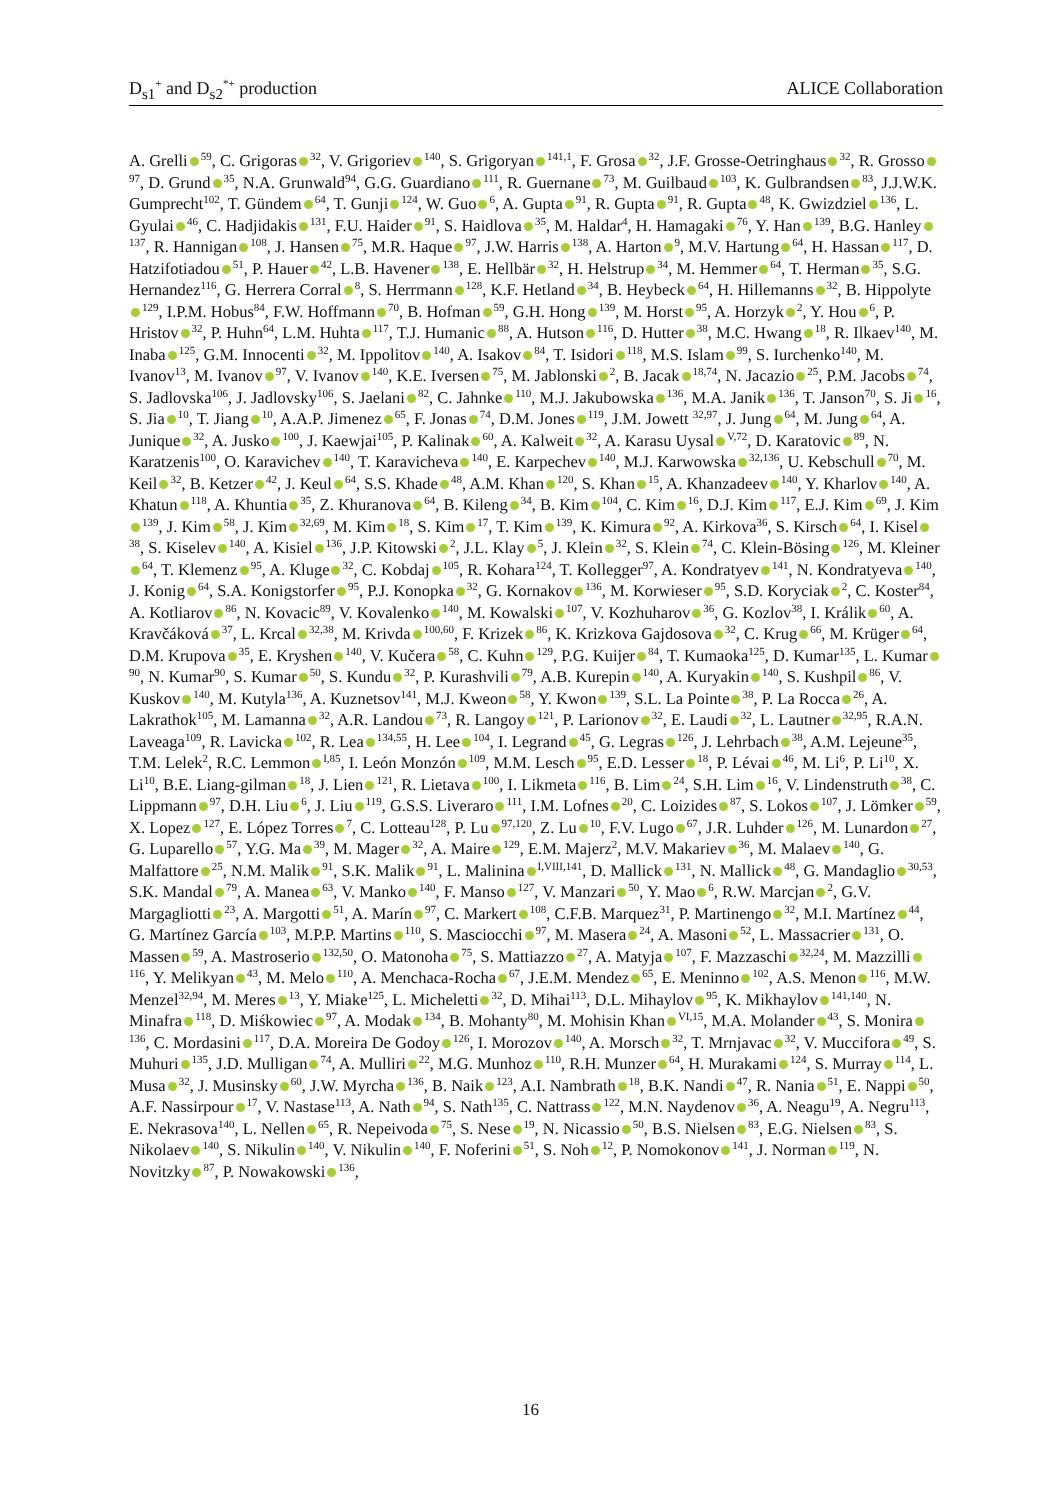D<sub>s1</sub><sup>+</sup> and D<sub>s2</sub><sup>*+</sup> production ALICE Collaboration
A. Grelli<sup>59</sup>, C. Grigoras<sup>32</sup>, V. Grigoriev<sup>140</sup>, S. Grigoryan<sup>141,1</sup>, F. Grosa<sup>32</sup>, J.F. Grosse-Oetringhaus<sup>32</sup>, R. Grosso<sup>97</sup>, D. Grund<sup>35</sup>, N.A. Grunwald<sup>94</sup>, G.G. Guardiano<sup>111</sup>, R. Guernane<sup>73</sup>, M. Guilbaud<sup>103</sup>, K. Gulbrandsen<sup>83</sup>, J.J.W.K. Gumprecht<sup>102</sup>, T. Gündem<sup>64</sup>, T. Gunji<sup>124</sup>, W. Guo<sup>6</sup>, A. Gupta<sup>91</sup>, R. Gupta<sup>91</sup>, R. Gupta<sup>48</sup>, K. Gwizdziel<sup>136</sup>, L. Gyulai<sup>46</sup>, C. Hadjidakis<sup>131</sup>, F.U. Haider<sup>91</sup>, S. Haidlova<sup>35</sup>, M. Haldar<sup>4</sup>, H. Hamagaki<sup>76</sup>, Y. Han<sup>139</sup>, B.G. Hanley<sup>137</sup>, R. Hannigan<sup>108</sup>, J. Hansen<sup>75</sup>, M.R. Haque<sup>97</sup>, J.W. Harris<sup>138</sup>, A. Harton<sup>9</sup>, M.V. Hartung<sup>64</sup>, H. Hassan<sup>117</sup>, D. Hatzifotiadou<sup>51</sup>, P. Hauer<sup>42</sup>, L.B. Havener<sup>138</sup>, E. Hellbär<sup>32</sup>, H. Helstrup<sup>34</sup>, M. Hemmer<sup>64</sup>, T. Herman<sup>35</sup>, S.G. Hernandez<sup>116</sup>, G. Herrera Corral<sup>8</sup>, S. Herrmann<sup>128</sup>, K.F. Hetland<sup>34</sup>, B. Heybeck<sup>64</sup>, H. Hillemanns<sup>32</sup>, B. Hippolyte<sup>129</sup>, I.P.M. Hobus<sup>84</sup>, F.W. Hoffmann<sup>70</sup>, B. Hofman<sup>59</sup>, G.H. Hong<sup>139</sup>, M. Horst<sup>95</sup>, A. Horzyk<sup>2</sup>, Y. Hou<sup>6</sup>, P. Hristov<sup>32</sup>, P. Huhn<sup>64</sup>, L.M. Huhta<sup>117</sup>, T.J. Humanic<sup>88</sup>, A. Hutson<sup>116</sup>, D. Hutter<sup>38</sup>, M.C. Hwang<sup>18</sup>, R. Ilkaev<sup>140</sup>, M. Inaba<sup>125</sup>, G.M. Innocenti<sup>32</sup>, M. Ippolitov<sup>140</sup>, A. Isakov<sup>84</sup>, T. Isidori<sup>118</sup>, M.S. Islam<sup>99</sup>, S. Iurchenko<sup>140</sup>, M. Ivanov<sup>13</sup>, M. Ivanov<sup>97</sup>, V. Ivanov<sup>140</sup>, K.E. Iversen<sup>75</sup>, M. Jablonski<sup>2</sup>, B. Jacak<sup>18,74</sup>, N. Jacazio<sup>25</sup>, P.M. Jacobs<sup>74</sup>, S. Jadlovska<sup>106</sup>, J. Jadlovsky<sup>106</sup>, S. Jaelani<sup>82</sup>, C. Jahnke<sup>110</sup>, M.J. Jakubowska<sup>136</sup>, M.A. Janik<sup>136</sup>, T. Janson<sup>70</sup>, S. Ji<sup>16</sup>, S. Jia<sup>10</sup>, T. Jiang<sup>10</sup>, A.A.P. Jimenez<sup>65</sup>, F. Jonas<sup>74</sup>, D.M. Jones<sup>119</sup>, J.M. Jowett <sup>32,97</sup>, J. Jung<sup>64</sup>, M. Jung<sup>64</sup>, A. Junique<sup>32</sup>, A. Jusko<sup>100</sup>, J. Kaewjai<sup>105</sup>, P. Kalinak<sup>60</sup>, A. Kalweit<sup>32</sup>, A. Karasu Uysal<sup>V,72</sup>, D. Karatovic<sup>89</sup>, N. Karatzenis<sup>100</sup>, O. Karavichev<sup>140</sup>, T. Karavicheva<sup>140</sup>, E. Karpechev<sup>140</sup>, M.J. Karwowska<sup>32,136</sup>, U. Kebschull<sup>70</sup>, M. Keil<sup>32</sup>, B. Ketzer<sup>42</sup>, J. Keul<sup>64</sup>, S.S. Khade<sup>48</sup>, A.M. Khan<sup>120</sup>, S. Khan<sup>15</sup>, A. Khanzadeev<sup>140</sup>, Y. Kharlov<sup>140</sup>, A. Khatun<sup>118</sup>, A. Khuntia<sup>35</sup>, Z. Khuranova<sup>64</sup>, B. Kileng<sup>34</sup>, B. Kim<sup>104</sup>, C. Kim<sup>16</sup>, D.J. Kim<sup>117</sup>, E.J. Kim<sup>69</sup>, J. Kim<sup>139</sup>, J. Kim<sup>58</sup>, J. Kim<sup>32,69</sup>, M. Kim<sup>18</sup>, S. Kim<sup>17</sup>, T. Kim<sup>139</sup>, K. Kimura<sup>92</sup>, A. Kirkova<sup>36</sup>, S. Kirsch<sup>64</sup>, I. Kisel<sup>38</sup>, S. Kiselev<sup>140</sup>, A. Kisiel<sup>136</sup>, J.P. Kitowski<sup>2</sup>, J.L. Klay<sup>5</sup>, J. Klein<sup>32</sup>, S. Klein<sup>74</sup>, C. Klein-Bösing<sup>126</sup>, M. Kleiner<sup>64</sup>, T. Klemenz<sup>95</sup>, A. Kluge<sup>32</sup>, C. Kobdaj<sup>105</sup>, R. Kohara<sup>124</sup>, T. Kollegger<sup>97</sup>, A. Kondratyev<sup>141</sup>, N. Kondratyeva<sup>140</sup>, J. Konig<sup>64</sup>, S.A. Konigstorfer<sup>95</sup>, P.J. Konopka<sup>32</sup>, G. Kornakov<sup>136</sup>, M. Korwieser<sup>95</sup>, S.D. Koryciak<sup>2</sup>, C. Koster<sup>84</sup>, A. Kotliarov<sup>86</sup>, N. Kovacic<sup>89</sup>, V. Kovalenko<sup>140</sup>, M. Kowalski<sup>107</sup>, V. Kozhuharov<sup>36</sup>, G. Kozlov<sup>38</sup>, I. Králik<sup>60</sup>, A. Kravčáková<sup>37</sup>, L. Krcal<sup>32,38</sup>, M. Krivda<sup>100,60</sup>, F. Krizek<sup>86</sup>, K. Krizkova Gajdosova<sup>32</sup>, C. Krug<sup>66</sup>, M. Krüger<sup>64</sup>, D.M. Krupova<sup>35</sup>, E. Kryshen<sup>140</sup>, V. Kučera<sup>58</sup>, C. Kuhn<sup>129</sup>, P.G. Kuijer<sup>84</sup>, T. Kumaoka<sup>125</sup>, D. Kumar<sup>135</sup>, L. Kumar<sup>90</sup>, N. Kumar<sup>90</sup>, S. Kumar<sup>50</sup>, S. Kundu<sup>32</sup>, P. Kurashvili<sup>79</sup>, A.B. Kurepin<sup>140</sup>, A. Kuryakin<sup>140</sup>, S. Kushpil<sup>86</sup>, V. Kuskov<sup>140</sup>, M. Kutyla<sup>136</sup>, A. Kuznetsov<sup>141</sup>, M.J. Kweon<sup>58</sup>, Y. Kwon<sup>139</sup>, S.L. La Pointe<sup>38</sup>, P. La Rocca<sup>26</sup>, A. Lakrathok<sup>105</sup>, M. Lamanna<sup>32</sup>, A.R. Landou<sup>73</sup>, R. Langoy<sup>121</sup>, P. Larionov<sup>32</sup>, E. Laudi<sup>32</sup>, L. Lautner<sup>32,95</sup>, R.A.N. Laveaga<sup>109</sup>, R. Lavicka<sup>102</sup>, R. Lea<sup>134,55</sup>, H. Lee<sup>104</sup>, I. Legrand<sup>45</sup>, G. Legras<sup>126</sup>, J. Lehrbach<sup>38</sup>, A.M. Lejeune<sup>35</sup>, T.M. Lelek<sup>2</sup>, R.C. Lemmon<sup>I,85</sup>, I. León Monzón<sup>109</sup>, M.M. Lesch<sup>95</sup>, E.D. Lesser<sup>18</sup>, P. Lévai<sup>46</sup>, M. Li<sup>6</sup>, P. Li<sup>10</sup>, X. Li<sup>10</sup>, B.E. Liang-gilman<sup>18</sup>, J. Lien<sup>121</sup>, R. Lietava<sup>100</sup>, I. Likmeta<sup>116</sup>, B. Lim<sup>24</sup>, S.H. Lim<sup>16</sup>, V. Lindenstruth<sup>38</sup>, C. Lippmann<sup>97</sup>, D.H. Liu<sup>6</sup>, J. Liu<sup>119</sup>, G.S.S. Liveraro<sup>111</sup>, I.M. Lofnes<sup>20</sup>, C. Loizides<sup>87</sup>, S. Lokos<sup>107</sup>, J. Lömker<sup>59</sup>, X. Lopez<sup>127</sup>, E. López Torres<sup>7</sup>, C. Lotteau<sup>128</sup>, P. Lu<sup>97,120</sup>, Z. Lu<sup>10</sup>, F.V. Lugo<sup>67</sup>, J.R. Luhder<sup>126</sup>, M. Lunardon<sup>27</sup>, G. Luparello<sup>57</sup>, Y.G. Ma<sup>39</sup>, M. Mager<sup>32</sup>, A. Maire<sup>129</sup>, E.M. Majerz<sup>2</sup>, M.V. Makariev<sup>36</sup>, M. Malaev<sup>140</sup>, G. Malfattore<sup>25</sup>, N.M. Malik<sup>91</sup>, S.K. Malik<sup>91</sup>, L. Malinina<sup>I,VIII,141</sup>, D. Mallick<sup>131</sup>, N. Mallick<sup>48</sup>, G. Mandaglio<sup>30,53</sup>, S.K. Mandal<sup>79</sup>, A. Manea<sup>63</sup>, V. Manko<sup>140</sup>, F. Manso<sup>127</sup>, V. Manzari<sup>50</sup>, Y. Mao<sup>6</sup>, R.W. Marcjan<sup>2</sup>, G.V. Margagliotti<sup>23</sup>, A. Margotti<sup>51</sup>, A. Marín<sup>97</sup>, C. Markert<sup>108</sup>, C.F.B. Marquez<sup>31</sup>, P. Martinengo<sup>32</sup>, M.I. Martínez<sup>44</sup>, G. Martínez García<sup>103</sup>, M.P.P. Martins<sup>110</sup>, S. Masciocchi<sup>97</sup>, M. Masera<sup>24</sup>, A. Masoni<sup>52</sup>, L. Massacrier<sup>131</sup>, O. Massen<sup>59</sup>, A. Mastroserio<sup>132,50</sup>, O. Matonoha<sup>75</sup>, S. Mattiazzo<sup>27</sup>, A. Matyja<sup>107</sup>, F. Mazzaschi<sup>32,24</sup>, M. Mazzilli<sup>116</sup>, Y. Melikyan<sup>43</sup>, M. Melo<sup>110</sup>, A. Menchaca-Rocha<sup>67</sup>, J.E.M. Mendez<sup>65</sup>, E. Meninno<sup>102</sup>, A.S. Menon<sup>116</sup>, M.W. Menzel<sup>32,94</sup>, M. Meres<sup>13</sup>, Y. Miake<sup>125</sup>, L. Micheletti<sup>32</sup>, D. Mihai<sup>113</sup>, D.L. Mihaylov<sup>95</sup>, K. Mikhaylov<sup>141,140</sup>, N. Minafra<sup>118</sup>, D. Miśkowiec<sup>97</sup>, A. Modak<sup>134</sup>, B. Mohanty<sup>80</sup>, M. Mohisin Khan<sup>VI,15</sup>, M.A. Molander<sup>43</sup>, S. Monira<sup>136</sup>, C. Mordasini<sup>117</sup>, D.A. Moreira De Godoy<sup>126</sup>, I. Morozov<sup>140</sup>, A. Morsch<sup>32</sup>, T. Mrnjavac<sup>32</sup>, V. Muccifora<sup>49</sup>, S. Muhuri<sup>135</sup>, J.D. Mulligan<sup>74</sup>, A. Mulliri<sup>22</sup>, M.G. Munhoz<sup>110</sup>, R.H. Munzer<sup>64</sup>, H. Murakami<sup>124</sup>, S. Murray<sup>114</sup>, L. Musa<sup>32</sup>, J. Musinsky<sup>60</sup>, J.W. Myrcha<sup>136</sup>, B. Naik<sup>123</sup>, A.I. Nambrath<sup>18</sup>, B.K. Nandi<sup>47</sup>, R. Nania<sup>51</sup>, E. Nappi<sup>50</sup>, A.F. Nassirpour<sup>17</sup>, V. Nastase<sup>113</sup>, A. Nath<sup>94</sup>, S. Nath<sup>135</sup>, C. Nattrass<sup>122</sup>, M.N. Naydenov<sup>36</sup>, A. Neagu<sup>19</sup>, A. Negru<sup>113</sup>, E. Nekrasova<sup>140</sup>, L. Nellen<sup>65</sup>, R. Nepeivoda<sup>75</sup>, S. Nese<sup>19</sup>, N. Nicassio<sup>50</sup>, B.S. Nielsen<sup>83</sup>, E.G. Nielsen<sup>83</sup>, S. Nikolaev<sup>140</sup>, S. Nikulin<sup>140</sup>, V. Nikulin<sup>140</sup>, F. Noferini<sup>51</sup>, S. Noh<sup>12</sup>, P. Nomokonov<sup>141</sup>, J. Norman<sup>119</sup>, N. Novitzky<sup>87</sup>, P. Nowakowski<sup>136</sup>,
16